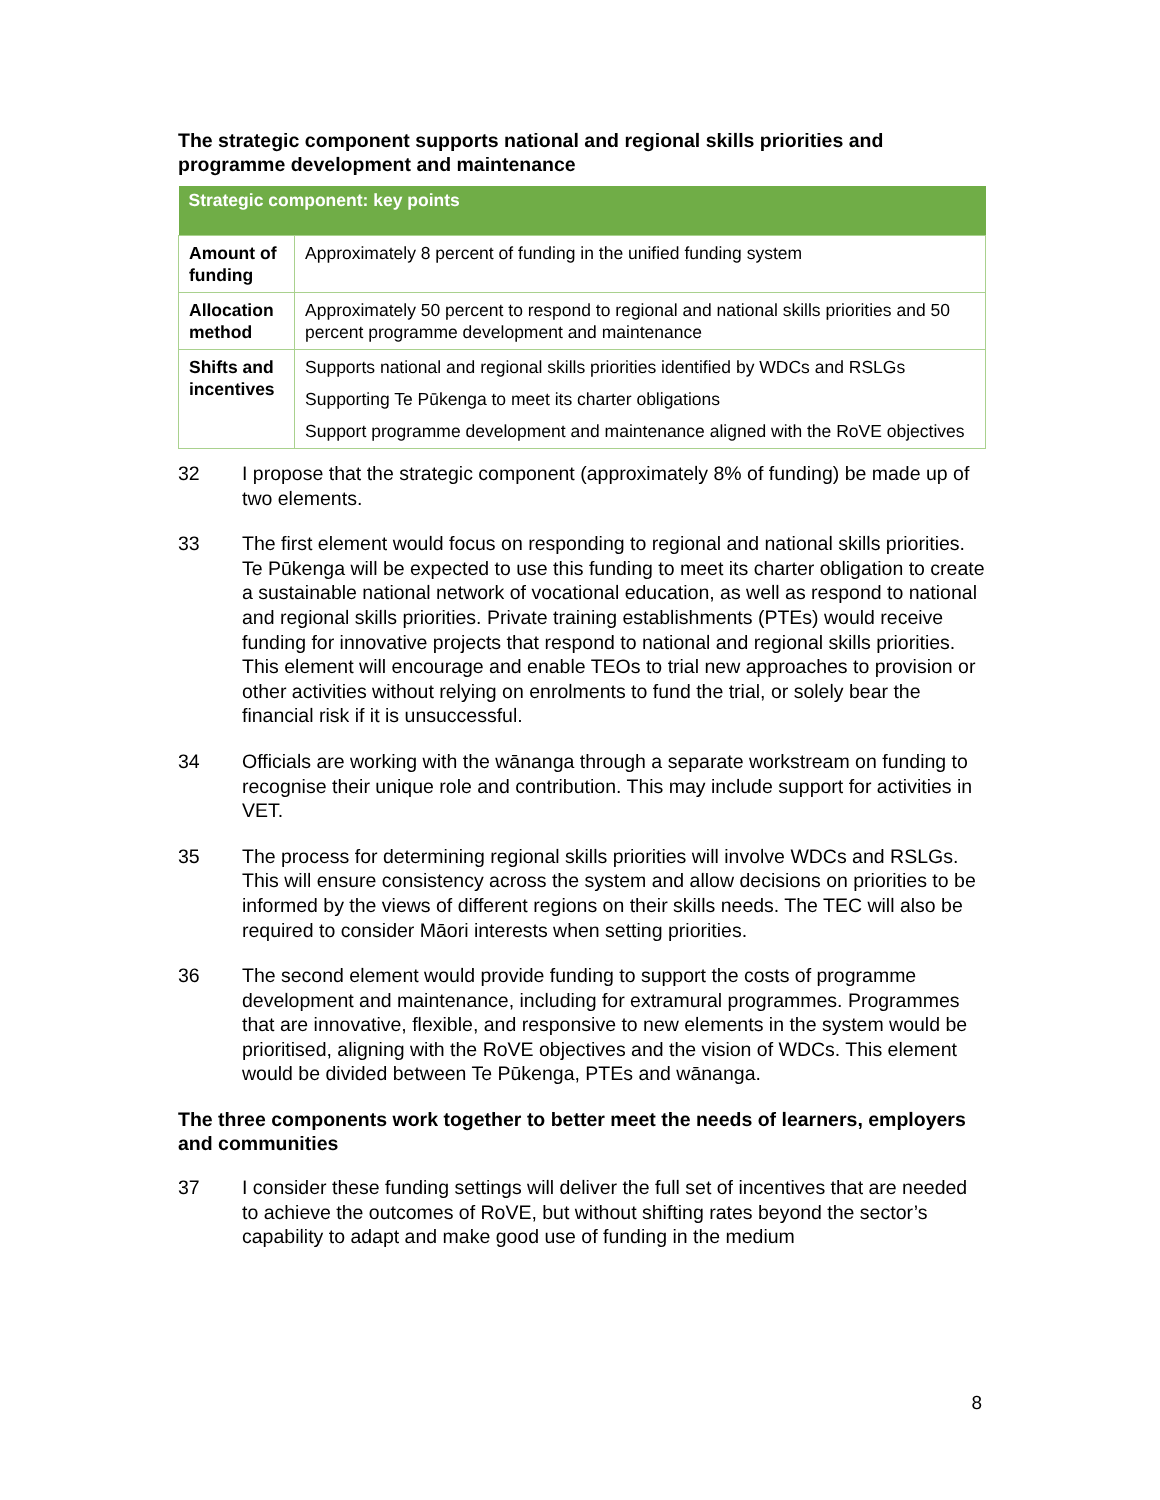The strategic component supports national and regional skills priorities and programme development and maintenance
| Strategic component: key points | |
| --- | --- |
| Amount of funding | Approximately 8 percent of funding in the unified funding system |
| Allocation method | Approximately 50 percent to respond to regional and national skills priorities and 50 percent programme development and maintenance |
| Shifts and incentives | Supports national and regional skills priorities identified by WDCs and RSLGs Supporting Te Pūkenga to meet its charter obligations Support programme development and maintenance aligned with the RoVE objectives |
32 I propose that the strategic component (approximately 8% of funding) be made up of two elements.
33 The first element would focus on responding to regional and national skills priorities. Te Pūkenga will be expected to use this funding to meet its charter obligation to create a sustainable national network of vocational education, as well as respond to national and regional skills priorities. Private training establishments (PTEs) would receive funding for innovative projects that respond to national and regional skills priorities. This element will encourage and enable TEOs to trial new approaches to provision or other activities without relying on enrolments to fund the trial, or solely bear the financial risk if it is unsuccessful.
34 Officials are working with the wānanga through a separate workstream on funding to recognise their unique role and contribution. This may include support for activities in VET.
35 The process for determining regional skills priorities will involve WDCs and RSLGs. This will ensure consistency across the system and allow decisions on priorities to be informed by the views of different regions on their skills needs. The TEC will also be required to consider Māori interests when setting priorities.
36 The second element would provide funding to support the costs of programme development and maintenance, including for extramural programmes. Programmes that are innovative, flexible, and responsive to new elements in the system would be prioritised, aligning with the RoVE objectives and the vision of WDCs. This element would be divided between Te Pūkenga, PTEs and wānanga.
The three components work together to better meet the needs of learners, employers and communities
37 I consider these funding settings will deliver the full set of incentives that are needed to achieve the outcomes of RoVE, but without shifting rates beyond the sector’s capability to adapt and make good use of funding in the medium
8